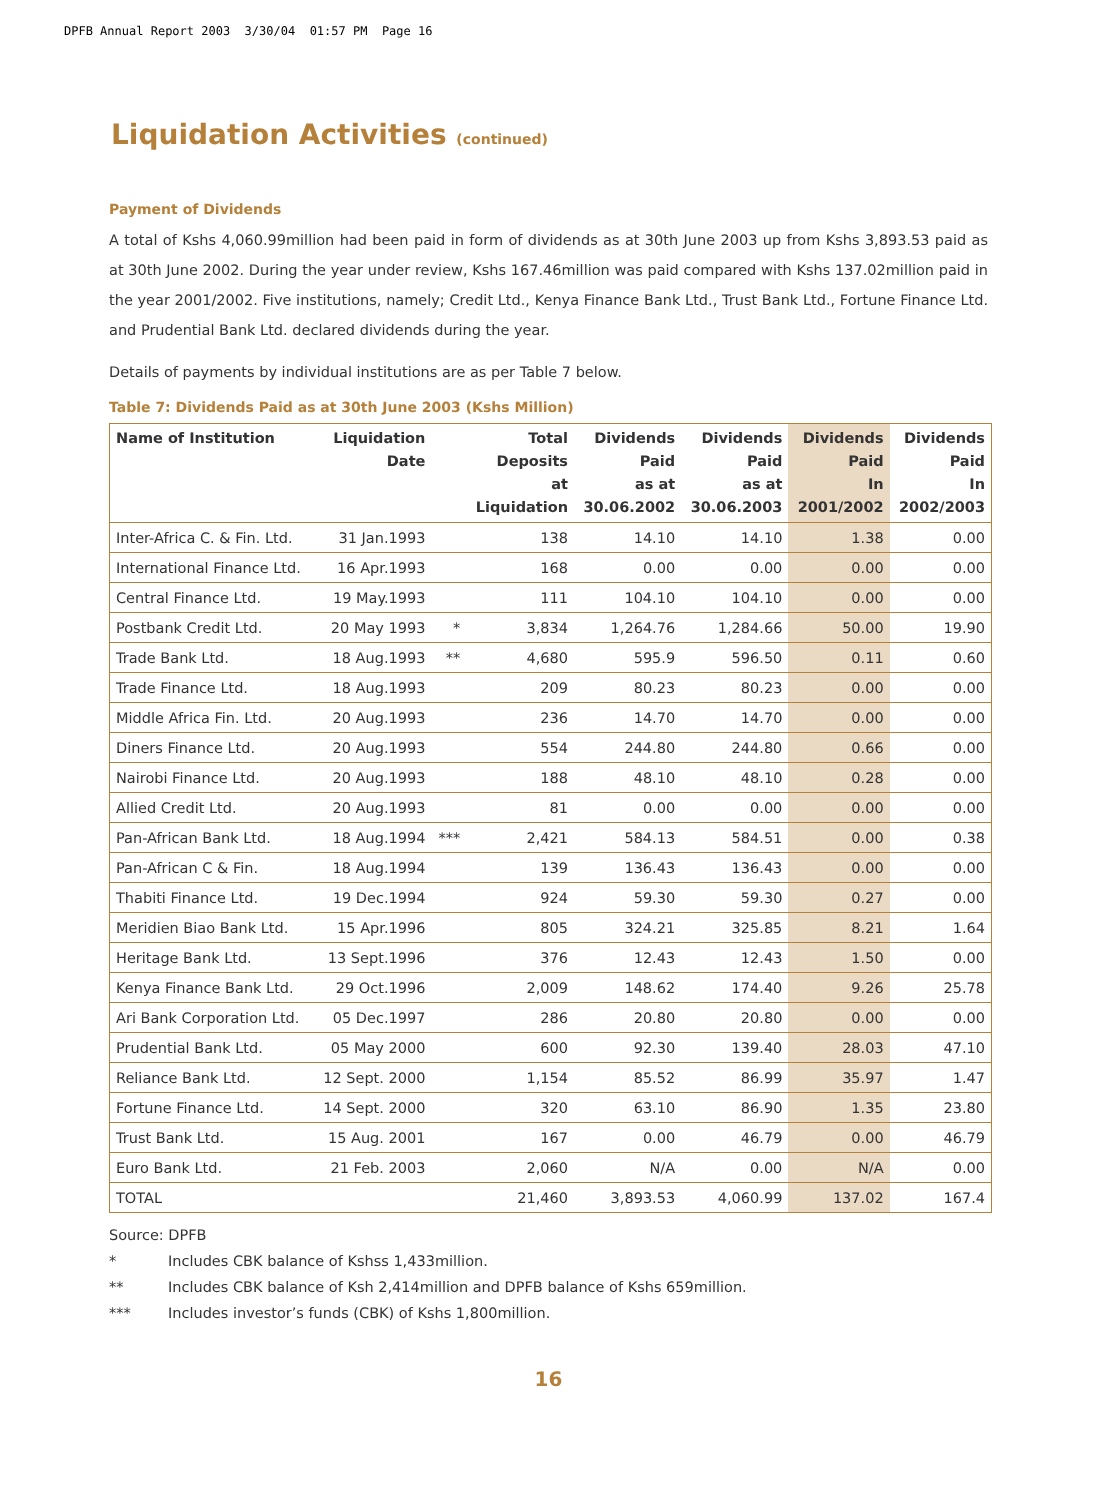DPFB Annual Report 2003 3/30/04 01:57 PM Page 16
Liquidation Activities (continued)
Payment of Dividends
A total of Kshs 4,060.99million had been paid in form of dividends as at 30th June 2003 up from Kshs 3,893.53 paid as at 30th June 2002. During the year under review, Kshs 167.46million was paid compared with Kshs 137.02million paid in the year 2001/2002. Five institutions, namely; Credit Ltd., Kenya Finance Bank Ltd., Trust Bank Ltd., Fortune Finance Ltd. and Prudential Bank Ltd. declared dividends during the year.
Details of payments by individual institutions are as per Table 7 below.
Table 7: Dividends Paid as at 30th June 2003 (Kshs Million)
| Name of Institution | Liquidation Date | | Total Deposits at Liquidation | Dividends Paid as at 30.06.2002 | Dividends Paid as at 30.06.2003 | Dividends Paid In 2001/2002 | Dividends Paid In 2002/2003 |
| --- | --- | --- | --- | --- | --- | --- | --- |
| Inter-Africa C. & Fin. Ltd. | 31 Jan.1993 | | 138 | 14.10 | 14.10 | 1.38 | 0.00 |
| International Finance Ltd. | 16 Apr.1993 | | 168 | 0.00 | 0.00 | 0.00 | 0.00 |
| Central Finance Ltd. | 19 May.1993 | | 111 | 104.10 | 104.10 | 0.00 | 0.00 |
| Postbank Credit Ltd. | 20 May 1993 | * | 3,834 | 1,264.76 | 1,284.66 | 50.00 | 19.90 |
| Trade Bank Ltd. | 18 Aug.1993 | ** | 4,680 | 595.9 | 596.50 | 0.11 | 0.60 |
| Trade Finance Ltd. | 18 Aug.1993 | | 209 | 80.23 | 80.23 | 0.00 | 0.00 |
| Middle Africa Fin. Ltd. | 20 Aug.1993 | | 236 | 14.70 | 14.70 | 0.00 | 0.00 |
| Diners Finance Ltd. | 20 Aug.1993 | | 554 | 244.80 | 244.80 | 0.66 | 0.00 |
| Nairobi Finance Ltd. | 20 Aug.1993 | | 188 | 48.10 | 48.10 | 0.28 | 0.00 |
| Allied Credit Ltd. | 20 Aug.1993 | | 81 | 0.00 | 0.00 | 0.00 | 0.00 |
| Pan-African Bank Ltd. | 18 Aug.1994 | *** | 2,421 | 584.13 | 584.51 | 0.00 | 0.38 |
| Pan-African C & Fin. | 18 Aug.1994 | | 139 | 136.43 | 136.43 | 0.00 | 0.00 |
| Thabiti Finance Ltd. | 19 Dec.1994 | | 924 | 59.30 | 59.30 | 0.27 | 0.00 |
| Meridien Biao Bank Ltd. | 15 Apr.1996 | | 805 | 324.21 | 325.85 | 8.21 | 1.64 |
| Heritage Bank Ltd. | 13 Sept.1996 | | 376 | 12.43 | 12.43 | 1.50 | 0.00 |
| Kenya Finance Bank Ltd. | 29 Oct.1996 | | 2,009 | 148.62 | 174.40 | 9.26 | 25.78 |
| Ari Bank Corporation Ltd. | 05 Dec.1997 | | 286 | 20.80 | 20.80 | 0.00 | 0.00 |
| Prudential Bank Ltd. | 05 May 2000 | | 600 | 92.30 | 139.40 | 28.03 | 47.10 |
| Reliance Bank Ltd. | 12 Sept. 2000 | | 1,154 | 85.52 | 86.99 | 35.97 | 1.47 |
| Fortune Finance Ltd. | 14 Sept. 2000 | | 320 | 63.10 | 86.90 | 1.35 | 23.80 |
| Trust Bank Ltd. | 15 Aug. 2001 | | 167 | 0.00 | 46.79 | 0.00 | 46.79 |
| Euro Bank Ltd. | 21 Feb. 2003 | | 2,060 | N/A | 0.00 | N/A | 0.00 |
| TOTAL | | | 21,460 | 3,893.53 | 4,060.99 | 137.02 | 167.4 |
Source: DPFB
* Includes CBK balance of Kshss 1,433million.
** Includes CBK balance of Ksh 2,414million and DPFB balance of Kshs 659million.
*** Includes investor’s funds (CBK) of Kshs 1,800million.
16